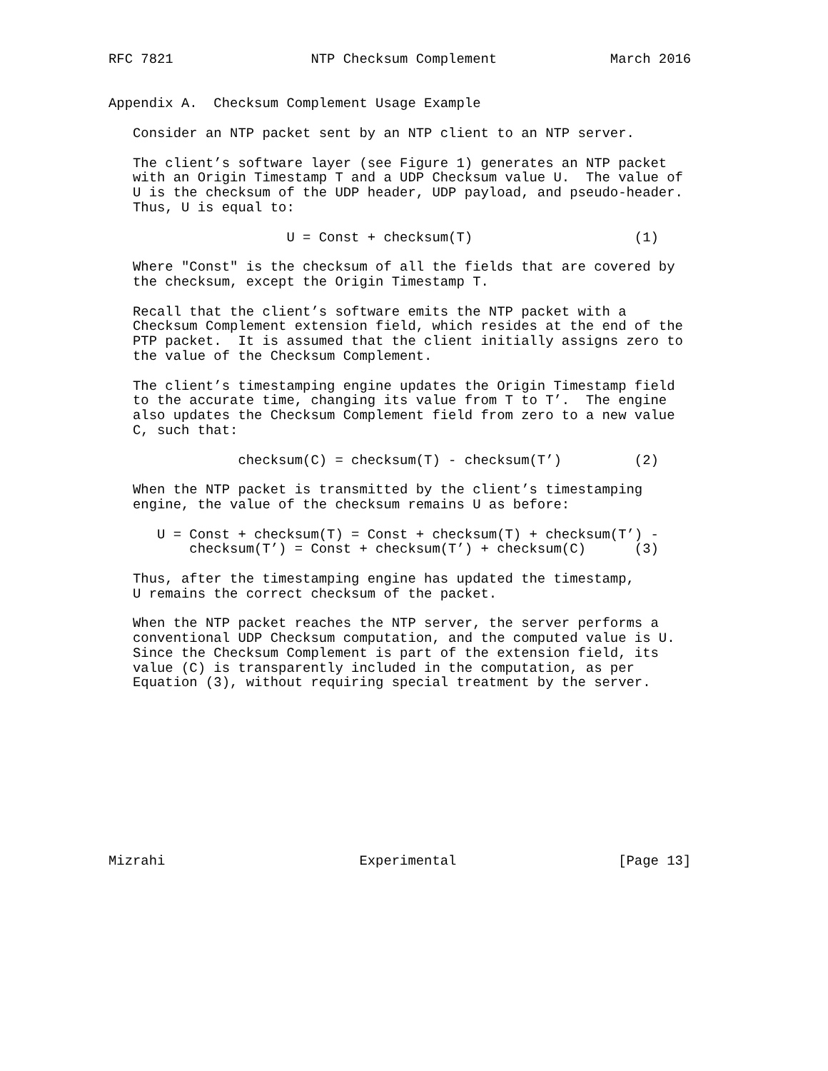RFC 7821                 NTP Checksum Complement              March 2016


Appendix A.  Checksum Complement Usage Example

   Consider an NTP packet sent by an NTP client to an NTP server.

   The client’s software layer (see Figure 1) generates an NTP packet
   with an Origin Timestamp T and a UDP Checksum value U.  The value of
   U is the checksum of the UDP header, UDP payload, and pseudo-header.
   Thus, U is equal to:

                      U = Const + checksum(T)                    (1)

   Where "Const" is the checksum of all the fields that are covered by
   the checksum, except the Origin Timestamp T.

   Recall that the client’s software emits the NTP packet with a
   Checksum Complement extension field, which resides at the end of the
   PTP packet.  It is assumed that the client initially assigns zero to
   the value of the Checksum Complement.

   The client’s timestamping engine updates the Origin Timestamp field
   to the accurate time, changing its value from T to T’.  The engine
   also updates the Checksum Complement field from zero to a new value
   C, such that:

                checksum(C) = checksum(T) - checksum(T’)         (2)

   When the NTP packet is transmitted by the client’s timestamping
   engine, the value of the checksum remains U as before:

      U = Const + checksum(T) = Const + checksum(T) + checksum(T’) -
          checksum(T’) = Const + checksum(T’) + checksum(C)      (3)

   Thus, after the timestamping engine has updated the timestamp,
   U remains the correct checksum of the packet.

   When the NTP packet reaches the NTP server, the server performs a
   conventional UDP Checksum computation, and the computed value is U.
   Since the Checksum Complement is part of the extension field, its
   value (C) is transparently included in the computation, as per
   Equation (3), without requiring special treatment by the server.











Mizrahi                        Experimental                    [Page 13]